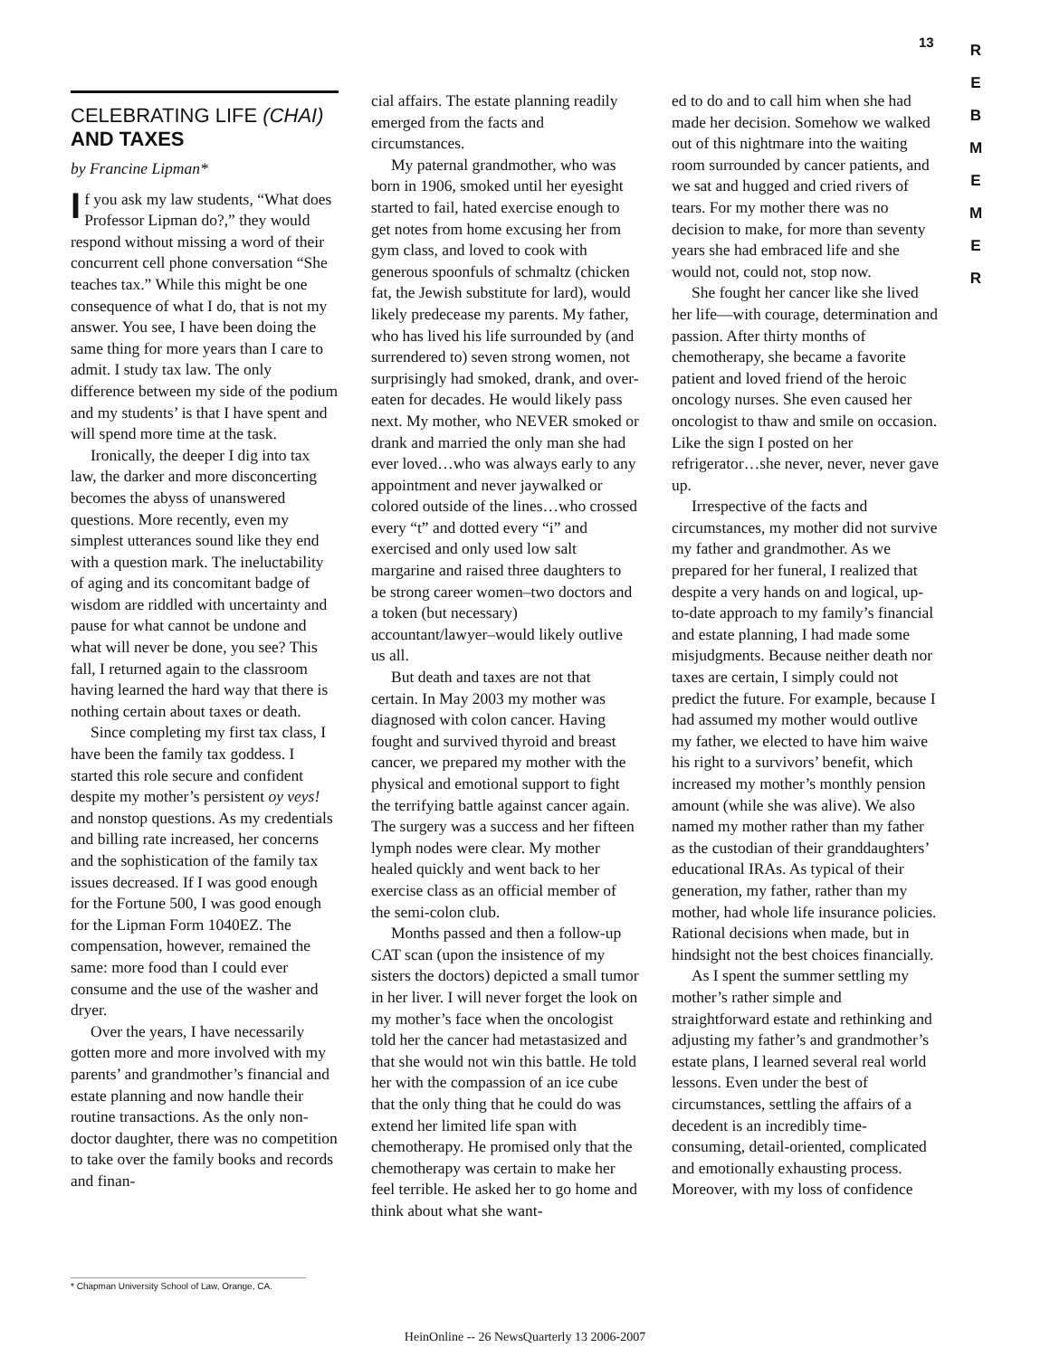13
R
E
B
M
E
M
E
R
CELEBRATING LIFE (CHAI)
AND TAXES
by Francine Lipman*
If you ask my law students, “What does Professor Lipman do?,” they would respond without missing a word of their concurrent cell phone conversation “She teaches tax.” While this might be one consequence of what I do, that is not my answer. You see, I have been doing the same thing for more years than I care to admit. I study tax law. The only difference between my side of the podium and my students’ is that I have spent and will spend more time at the task.
Ironically, the deeper I dig into tax law, the darker and more disconcerting becomes the abyss of unanswered questions. More recently, even my simplest utterances sound like they end with a question mark. The ineluctability of aging and its concomitant badge of wisdom are riddled with uncertainty and pause for what cannot be undone and what will never be done, you see? This fall, I returned again to the classroom having learned the hard way that there is nothing certain about taxes or death.
Since completing my first tax class, I have been the family tax goddess. I started this role secure and confident despite my mother’s persistent oy veys! and nonstop questions. As my credentials and billing rate increased, her concerns and the sophistication of the family tax issues decreased. If I was good enough for the Fortune 500, I was good enough for the Lipman Form 1040EZ. The compensation, however, remained the same: more food than I could ever consume and the use of the washer and dryer.
Over the years, I have necessarily gotten more and more involved with my parents’ and grandmother’s financial and estate planning and now handle their routine transactions. As the only non-doctor daughter, there was no competition to take over the family books and records and finan-
cial affairs. The estate planning readily emerged from the facts and circumstances.
My paternal grandmother, who was born in 1906, smoked until her eyesight started to fail, hated exercise enough to get notes from home excusing her from gym class, and loved to cook with generous spoonfuls of schmaltz (chicken fat, the Jewish substitute for lard), would likely predecease my parents. My father, who has lived his life surrounded by (and surrendered to) seven strong women, not surprisingly had smoked, drank, and over-eaten for decades. He would likely pass next. My mother, who NEVER smoked or drank and married the only man she had ever loved…who was always early to any appointment and never jaywalked or colored outside of the lines…who crossed every “t” and dotted every “i” and exercised and only used low salt margarine and raised three daughters to be strong career women–two doctors and a token (but necessary) accountant/lawyer–would likely outlive us all.
But death and taxes are not that certain. In May 2003 my mother was diagnosed with colon cancer. Having fought and survived thyroid and breast cancer, we prepared my mother with the physical and emotional support to fight the terrifying battle against cancer again. The surgery was a success and her fifteen lymph nodes were clear. My mother healed quickly and went back to her exercise class as an official member of the semi-colon club.
Months passed and then a follow-up CAT scan (upon the insistence of my sisters the doctors) depicted a small tumor in her liver. I will never forget the look on my mother’s face when the oncologist told her the cancer had metastasized and that she would not win this battle. He told her with the compassion of an ice cube that the only thing that he could do was extend her limited life span with chemotherapy. He promised only that the chemotherapy was certain to make her feel terrible. He asked her to go home and think about what she want-
ed to do and to call him when she had made her decision. Somehow we walked out of this nightmare into the waiting room surrounded by cancer patients, and we sat and hugged and cried rivers of tears. For my mother there was no decision to make, for more than seventy years she had embraced life and she would not, could not, stop now.
She fought her cancer like she lived her life—with courage, determination and passion. After thirty months of chemotherapy, she became a favorite patient and loved friend of the heroic oncology nurses. She even caused her oncologist to thaw and smile on occasion. Like the sign I posted on her refrigerator…she never, never, never gave up.
Irrespective of the facts and circumstances, my mother did not survive my father and grandmother. As we prepared for her funeral, I realized that despite a very hands on and logical, up-to-date approach to my family’s financial and estate planning, I had made some misjudgments. Because neither death nor taxes are certain, I simply could not predict the future. For example, because I had assumed my mother would outlive my father, we elected to have him waive his right to a survivors’ benefit, which increased my mother’s monthly pension amount (while she was alive). We also named my mother rather than my father as the custodian of their granddaughters’ educational IRAs. As typical of their generation, my father, rather than my mother, had whole life insurance policies. Rational decisions when made, but in hindsight not the best choices financially.
As I spent the summer settling my mother’s rather simple and straightforward estate and rethinking and adjusting my father’s and grandmother’s estate plans, I learned several real world lessons. Even under the best of circumstances, settling the affairs of a decedent is an incredibly time-consuming, detail-oriented, complicated and emotionally exhausting process. Moreover, with my loss of confidence
* Chapman University School of Law, Orange, CA.
HeinOnline -- 26 NewsQuarterly 13 2006-2007